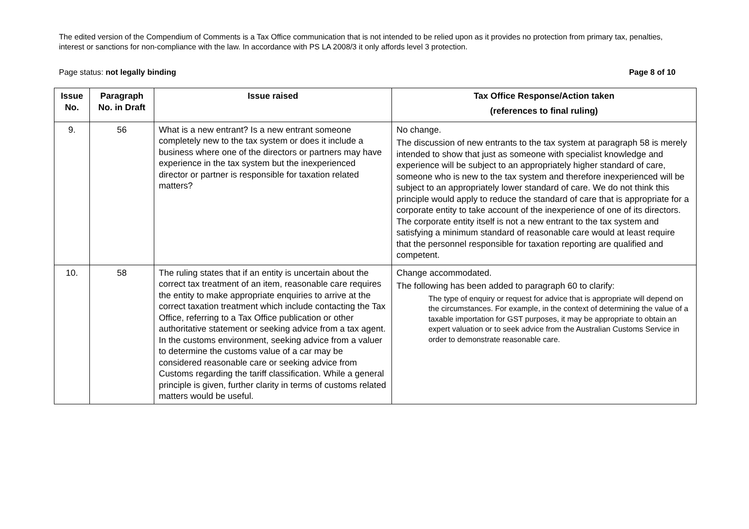The edited version of the Compendium of Comments is a Tax Office communication that is not intended to be relied upon as it provides no protection from primary tax, penalties, interest or sanctions for non-compliance with the law. In accordance with PS LA 2008/3 it only affords level 3 protection.
Page status: not legally binding Page 8 of 10
| Issue No. | Paragraph No. in Draft | Issue raised | Tax Office Response/Action taken (references to final ruling) |
| --- | --- | --- | --- |
| 9. | 56 | What is a new entrant? Is a new entrant someone completely new to the tax system or does it include a business where one of the directors or partners may have experience in the tax system but the inexperienced director or partner is responsible for taxation related matters? | No change. The discussion of new entrants to the tax system at paragraph 58 is merely intended to show that just as someone with specialist knowledge and experience will be subject to an appropriately higher standard of care, someone who is new to the tax system and therefore inexperienced will be subject to an appropriately lower standard of care. We do not think this principle would apply to reduce the standard of care that is appropriate for a corporate entity to take account of the inexperience of one of its directors. The corporate entity itself is not a new entrant to the tax system and satisfying a minimum standard of reasonable care would at least require that the personnel responsible for taxation reporting are qualified and competent. |
| 10. | 58 | The ruling states that if an entity is uncertain about the correct tax treatment of an item, reasonable care requires the entity to make appropriate enquiries to arrive at the correct taxation treatment which include contacting the Tax Office, referring to a Tax Office publication or other authoritative statement or seeking advice from a tax agent. In the customs environment, seeking advice from a valuer to determine the customs value of a car may be considered reasonable care or seeking advice from Customs regarding the tariff classification. While a general principle is given, further clarity in terms of customs related matters would be useful. | Change accommodated. The following has been added to paragraph 60 to clarify: The type of enquiry or request for advice that is appropriate will depend on the circumstances. For example, in the context of determining the value of a taxable importation for GST purposes, it may be appropriate to obtain an expert valuation or to seek advice from the Australian Customs Service in order to demonstrate reasonable care. |